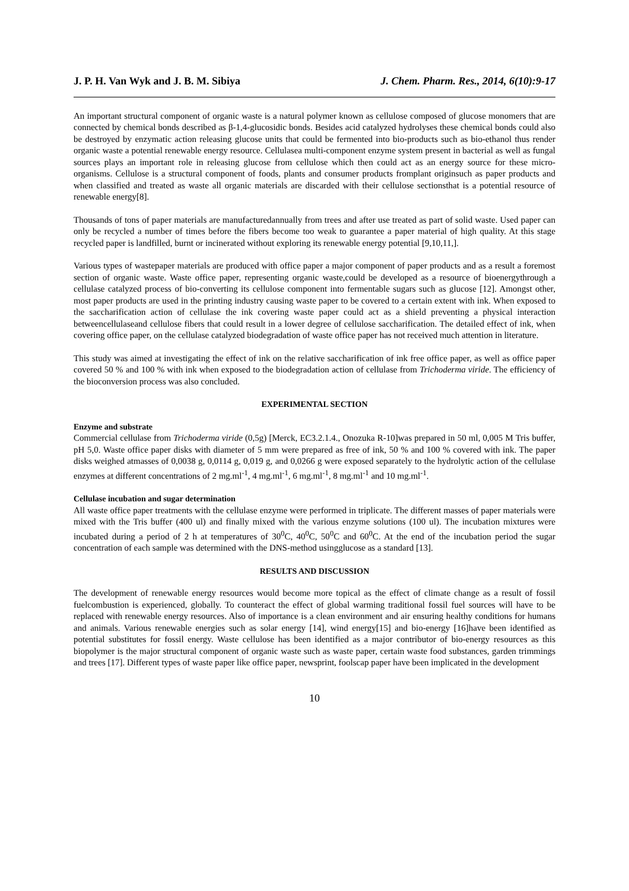J. P. H. Van Wyk and J. B. M. Sibiya J. Chem. Pharm. Res., 2014, 6(10):9-17
An important structural component of organic waste is a natural polymer known as cellulose composed of glucose monomers that are connected by chemical bonds described as β-1,4-glucosidic bonds. Besides acid catalyzed hydrolyses these chemical bonds could also be destroyed by enzymatic action releasing glucose units that could be fermented into bio-products such as bio-ethanol thus render organic waste a potential renewable energy resource. Cellulasea multi-component enzyme system present in bacterial as well as fungal sources plays an important role in releasing glucose from cellulose which then could act as an energy source for these micro-organisms. Cellulose is a structural component of foods, plants and consumer products fromplant originsuch as paper products and when classified and treated as waste all organic materials are discarded with their cellulose sectionsthat is a potential resource of renewable energy[8].
Thousands of tons of paper materials are manufacturedannually from trees and after use treated as part of solid waste. Used paper can only be recycled a number of times before the fibers become too weak to guarantee a paper material of high quality. At this stage recycled paper is landfilled, burnt or incinerated without exploring its renewable energy potential [9,10,11,].
Various types of wastepaper materials are produced with office paper a major component of paper products and as a result a foremost section of organic waste. Waste office paper, representing organic waste,could be developed as a resource of bioenergythrough a cellulase catalyzed process of bio-converting its cellulose component into fermentable sugars such as glucose [12]. Amongst other, most paper products are used in the printing industry causing waste paper to be covered to a certain extent with ink. When exposed to the saccharification action of cellulase the ink covering waste paper could act as a shield preventing a physical interaction betweencellulaseand cellulose fibers that could result in a lower degree of cellulose saccharification. The detailed effect of ink, when covering office paper, on the cellulase catalyzed biodegradation of waste office paper has not received much attention in literature.
This study was aimed at investigating the effect of ink on the relative saccharification of ink free office paper, as well as office paper covered 50 % and 100 % with ink when exposed to the biodegradation action of cellulase from Trichoderma viride. The efficiency of the bioconversion process was also concluded.
EXPERIMENTAL SECTION
Enzyme and substrate
Commercial cellulase from Trichoderma viride (0,5g) [Merck, EC3.2.1.4., Onozuka R-10]was prepared in 50 ml, 0,005 M Tris buffer, pH 5,0. Waste office paper disks with diameter of 5 mm were prepared as free of ink, 50 % and 100 % covered with ink. The paper disks weighed atmasses of 0,0038 g, 0,0114 g, 0,019 g, and 0,0266 g were exposed separately to the hydrolytic action of the cellulase enzymes at different concentrations of 2 mg.ml<sup>-1</sup>, 4 mg.ml<sup>-1</sup>, 6 mg.ml<sup>-1</sup>, 8 mg.ml<sup>-1</sup> and 10 mg.ml<sup>-1</sup>.
Cellulase incubation and sugar determination
All waste office paper treatments with the cellulase enzyme were performed in triplicate. The different masses of paper materials were mixed with the Tris buffer (400 ul) and finally mixed with the various enzyme solutions (100 ul). The incubation mixtures were incubated during a period of 2 h at temperatures of 30<sup>0</sup>C, 40<sup>0</sup>C, 50<sup>0</sup>C and 60<sup>0</sup>C. At the end of the incubation period the sugar concentration of each sample was determined with the DNS-method usingglucose as a standard [13].
RESULTS AND DISCUSSION
The development of renewable energy resources would become more topical as the effect of climate change as a result of fossil fuelcombustion is experienced, globally. To counteract the effect of global warming traditional fossil fuel sources will have to be replaced with renewable energy resources. Also of importance is a clean environment and air ensuring healthy conditions for humans and animals. Various renewable energies such as solar energy [14], wind energy[15] and bio-energy [16]have been identified as potential substitutes for fossil energy. Waste cellulose has been identified as a major contributor of bio-energy resources as this biopolymer is the major structural component of organic waste such as waste paper, certain waste food substances, garden trimmings and trees [17]. Different types of waste paper like office paper, newsprint, foolscap paper have been implicated in the development
10